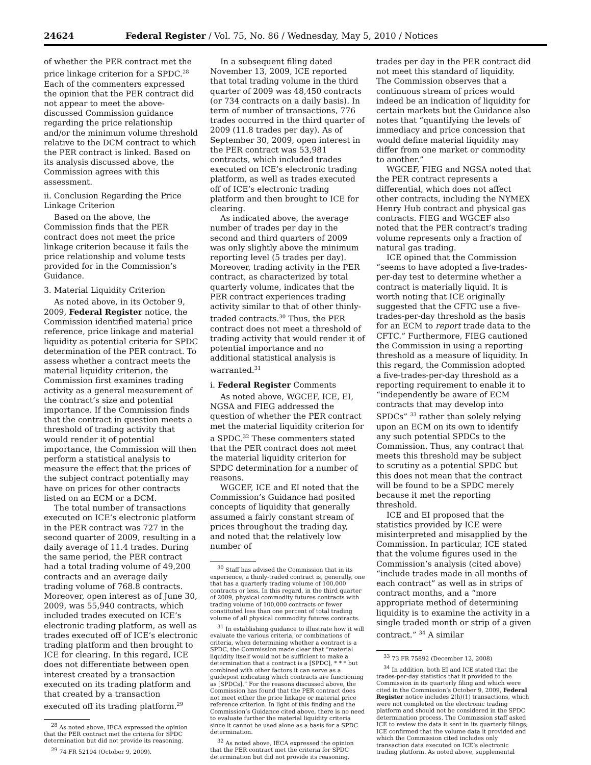24624 Federal Register / Vol. 75, No. 86 / Wednesday, May 5, 2010 / Notices
of whether the PER contract met the price linkage criterion for a SPDC.<sup>28</sup> Each of the commenters expressed the opinion that the PER contract did not appear to meet the above-discussed Commission guidance regarding the price relationship and/or the minimum volume threshold relative to the DCM contract to which the PER contract is linked. Based on its analysis discussed above, the Commission agrees with this assessment.
ii. Conclusion Regarding the Price Linkage Criterion
Based on the above, the Commission finds that the PER contract does not meet the price linkage criterion because it fails the price relationship and volume tests provided for in the Commission’s Guidance.
3. Material Liquidity Criterion
As noted above, in its October 9, 2009, Federal Register notice, the Commission identified material price reference, price linkage and material liquidity as potential criteria for SPDC determination of the PER contract. To assess whether a contract meets the material liquidity criterion, the Commission first examines trading activity as a general measurement of the contract’s size and potential importance. If the Commission finds that the contract in question meets a threshold of trading activity that would render it of potential importance, the Commission will then perform a statistical analysis to measure the effect that the prices of the subject contract potentially may have on prices for other contracts listed on an ECM or a DCM.
The total number of transactions executed on ICE’s electronic platform in the PER contract was 727 in the second quarter of 2009, resulting in a daily average of 11.4 trades. During the same period, the PER contract had a total trading volume of 49,200 contracts and an average daily trading volume of 768.8 contracts. Moreover, open interest as of June 30, 2009, was 55,940 contracts, which included trades executed on ICE’s electronic trading platform, as well as trades executed off of ICE’s electronic trading platform and then brought to ICE for clearing. In this regard, ICE does not differentiate between open interest created by a transaction executed on its trading platform and that created by a transaction executed off its trading platform.<sup>29</sup>
<sup>28</sup> As noted above, IECA expressed the opinion that the PER contract met the criteria for SPDC determination but did not provide its reasoning.
<sup>29</sup> 74 FR 52194 (October 9, 2009).
In a subsequent filing dated November 13, 2009, ICE reported that total trading volume in the third quarter of 2009 was 48,450 contracts (or 734 contracts on a daily basis). In term of number of transactions, 776 trades occurred in the third quarter of 2009 (11.8 trades per day). As of September 30, 2009, open interest in the PER contract was 53,981 contracts, which included trades executed on ICE’s electronic trading platform, as well as trades executed off of ICE’s electronic trading platform and then brought to ICE for clearing.
As indicated above, the average number of trades per day in the second and third quarters of 2009 was only slightly above the minimum reporting level (5 trades per day). Moreover, trading activity in the PER contract, as characterized by total quarterly volume, indicates that the PER contract experiences trading activity similar to that of other thinly-traded contracts.<sup>30</sup> Thus, the PER contract does not meet a threshold of trading activity that would render it of potential importance and no additional statistical analysis is warranted.<sup>31</sup>
i. Federal Register Comments
As noted above, WGCEF, ICE, EI, NGSA and FIEG addressed the question of whether the PER contract met the material liquidity criterion for a SPDC.<sup>32</sup> These commenters stated that the PER contract does not meet the material liquidity criterion for SPDC determination for a number of reasons.
WGCEF, ICE and EI noted that the Commission’s Guidance had posited concepts of liquidity that generally assumed a fairly constant stream of prices throughout the trading day, and noted that the relatively low number of
<sup>30</sup> Staff has advised the Commission that in its experience, a thinly-traded contract is, generally, one that has a quarterly trading volume of 100,000 contracts or less. In this regard, in the third quarter of 2009, physical commodity futures contracts with trading volume of 100,000 contracts or fewer constituted less than one percent of total trading volume of all physical commodity futures contracts.
<sup>31</sup> In establishing guidance to illustrate how it will evaluate the various criteria, or combinations of criteria, when determining whether a contract is a SPDC, the Commission made clear that “material liquidity itself would not be sufficient to make a determination that a contract is a [SPDC], * * * but combined with other factors it can serve as a guidepost indicating which contracts are functioning as [SPDCs].” For the reasons discussed above, the Commission has found that the PER contract does not meet either the price linkage or material price reference criterion. In light of this finding and the Commission’s Guidance cited above, there is no need to evaluate further the material liquidity criteria since it cannot be used alone as a basis for a SPDC determination.
<sup>32</sup> As noted above, IECA expressed the opinion that the PER contract met the criteria for SPDC determination but did not provide its reasoning.
trades per day in the PER contract did not meet this standard of liquidity. The Commission observes that a continuous stream of prices would indeed be an indication of liquidity for certain markets but the Guidance also notes that “quantifying the levels of immediacy and price concession that would define material liquidity may differ from one market or commodity to another.”
WGCEF, FIEG and NGSA noted that the PER contract represents a differential, which does not affect other contracts, including the NYMEX Henry Hub contract and physical gas contracts. FIEG and WGCEF also noted that the PER contract’s trading volume represents only a fraction of natural gas trading.
ICE opined that the Commission “seems to have adopted a five-trades-per-day test to determine whether a contract is materially liquid. It is worth noting that ICE originally suggested that the CFTC use a five-trades-per-day threshold as the basis for an ECM to report trade data to the CFTC.” Furthermore, FIEG cautioned the Commission in using a reporting threshold as a measure of liquidity. In this regard, the Commission adopted a five-trades-per-day threshold as a reporting requirement to enable it to “independently be aware of ECM contracts that may develop into SPDCs” <sup>33</sup> rather than solely relying upon an ECM on its own to identify any such potential SPDCs to the Commission. Thus, any contract that meets this threshold may be subject to scrutiny as a potential SPDC but this does not mean that the contract will be found to be a SPDC merely because it met the reporting threshold.
ICE and EI proposed that the statistics provided by ICE were misinterpreted and misapplied by the Commission. In particular, ICE stated that the volume figures used in the Commission’s analysis (cited above) “include trades made in all months of each contract” as well as in strips of contract months, and a “more appropriate method of determining liquidity is to examine the activity in a single traded month or strip of a given contract.” <sup>34</sup> A similar
<sup>33</sup> 73 FR 75892 (December 12, 2008)
<sup>34</sup> In addition, both EI and ICE stated that the trades-per-day statistics that it provided to the Commission in its quarterly filing and which were cited in the Commission’s October 9, 2009, Federal Register notice includes 2(h)(1) transactions, which were not completed on the electronic trading platform and should not be considered in the SPDC determination process. The Commission staff asked ICE to review the data it sent in its quarterly filings; ICE confirmed that the volume data it provided and which the Commission cited includes only transaction data executed on ICE’s electronic trading platform. As noted above, supplemental